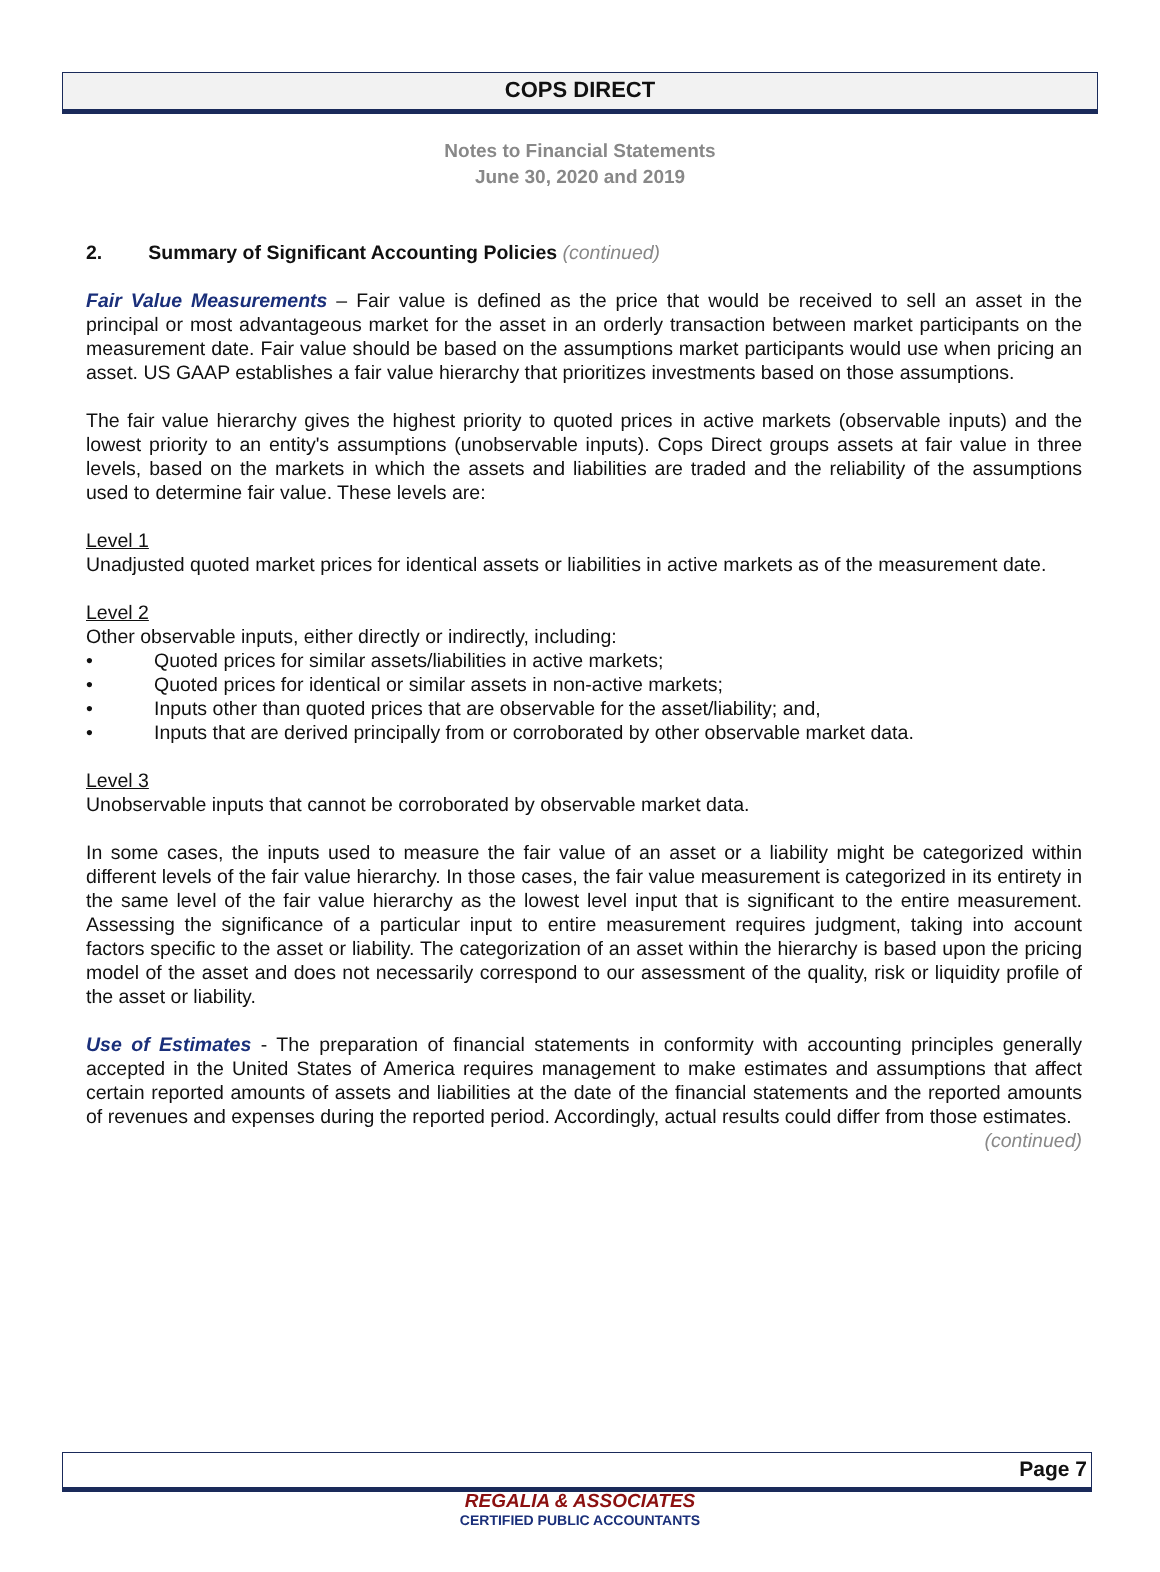COPS DIRECT
Notes to Financial Statements
June 30, 2020 and 2019
2. Summary of Significant Accounting Policies (continued)
Fair Value Measurements – Fair value is defined as the price that would be received to sell an asset in the principal or most advantageous market for the asset in an orderly transaction between market participants on the measurement date. Fair value should be based on the assumptions market participants would use when pricing an asset. US GAAP establishes a fair value hierarchy that prioritizes investments based on those assumptions.
The fair value hierarchy gives the highest priority to quoted prices in active markets (observable inputs) and the lowest priority to an entity's assumptions (unobservable inputs). Cops Direct groups assets at fair value in three levels, based on the markets in which the assets and liabilities are traded and the reliability of the assumptions used to determine fair value. These levels are:
Level 1
Unadjusted quoted market prices for identical assets or liabilities in active markets as of the measurement date.
Level 2
Other observable inputs, either directly or indirectly, including:
• Quoted prices for similar assets/liabilities in active markets;
• Quoted prices for identical or similar assets in non-active markets;
• Inputs other than quoted prices that are observable for the asset/liability; and,
• Inputs that are derived principally from or corroborated by other observable market data.
Level 3
Unobservable inputs that cannot be corroborated by observable market data.
In some cases, the inputs used to measure the fair value of an asset or a liability might be categorized within different levels of the fair value hierarchy. In those cases, the fair value measurement is categorized in its entirety in the same level of the fair value hierarchy as the lowest level input that is significant to the entire measurement. Assessing the significance of a particular input to entire measurement requires judgment, taking into account factors specific to the asset or liability. The categorization of an asset within the hierarchy is based upon the pricing model of the asset and does not necessarily correspond to our assessment of the quality, risk or liquidity profile of the asset or liability.
Use of Estimates - The preparation of financial statements in conformity with accounting principles generally accepted in the United States of America requires management to make estimates and assumptions that affect certain reported amounts of assets and liabilities at the date of the financial statements and the reported amounts of revenues and expenses during the reported period. Accordingly, actual results could differ from those estimates.
(continued)
Page 7
REGALIA & ASSOCIATES
CERTIFIED PUBLIC ACCOUNTANTS